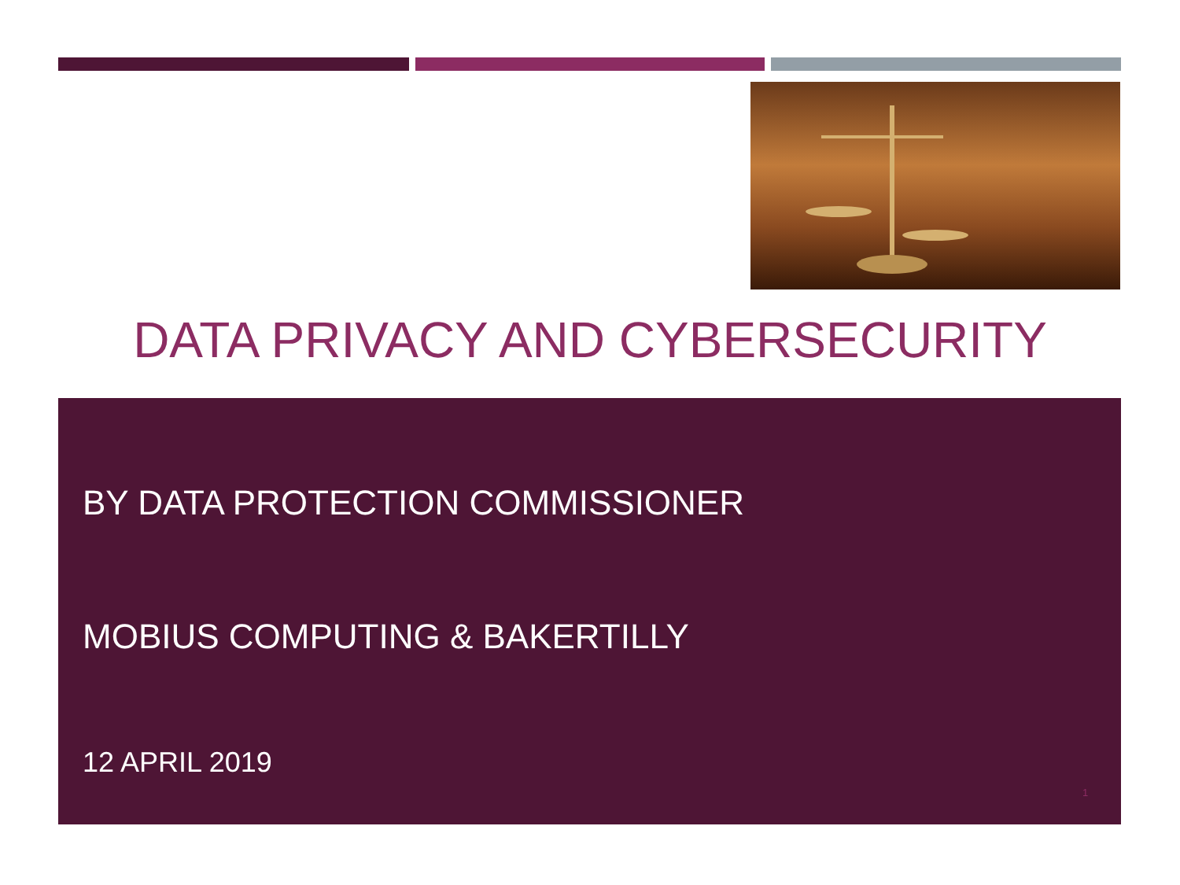DATA PRIVACY AND CYBERSECURITY
BY DATA PROTECTION COMMISSIONER
MOBIUS COMPUTING & BAKERTILLY
12 APRIL 2019
1